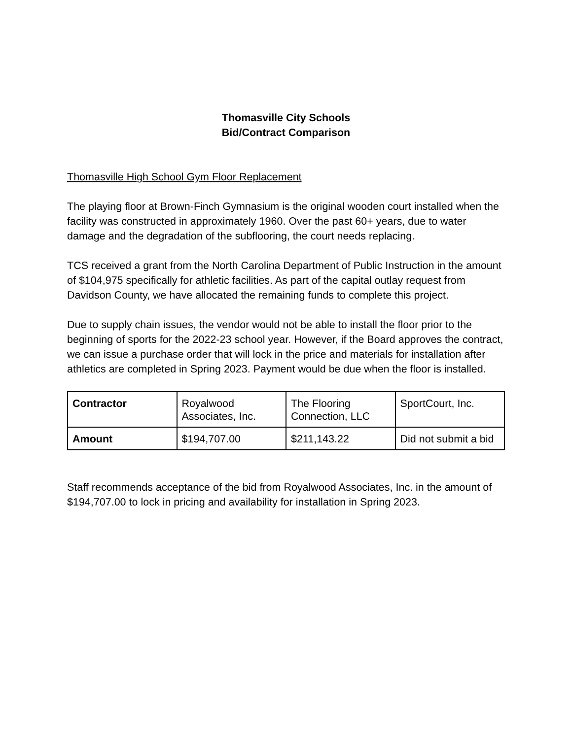Thomasville City Schools
Bid/Contract Comparison
Thomasville High School Gym Floor Replacement
The playing floor at Brown-Finch Gymnasium is the original wooden court installed when the facility was constructed in approximately 1960. Over the past 60+ years, due to water damage and the degradation of the subflooring, the court needs replacing.
TCS received a grant from the North Carolina Department of Public Instruction in the amount of $104,975 specifically for athletic facilities. As part of the capital outlay request from Davidson County, we have allocated the remaining funds to complete this project.
Due to supply chain issues, the vendor would not be able to install the floor prior to the beginning of sports for the 2022-23 school year. However, if the Board approves the contract, we can issue a purchase order that will lock in the price and materials for installation after athletics are completed in Spring 2023. Payment would be due when the floor is installed.
| Contractor | Royalwood Associates, Inc. | The Flooring Connection, LLC | SportCourt, Inc. |
| Amount | $194,707.00 | $211,143.22 | Did not submit a bid |
Staff recommends acceptance of the bid from Royalwood Associates, Inc. in the amount of $194,707.00 to lock in pricing and availability for installation in Spring 2023.